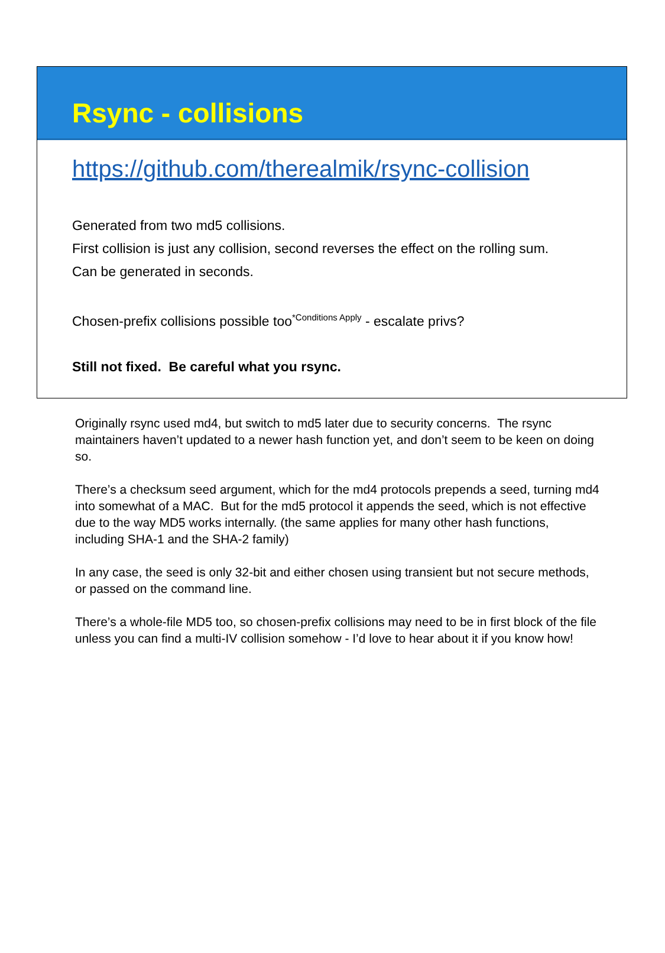Rsync - collisions
https://github.com/therealmik/rsync-collision
Generated from two md5 collisions.
First collision is just any collision, second reverses the effect on the rolling sum.
Can be generated in seconds.
Chosen-prefix collisions possible too<sup>*Conditions Apply</sup> - escalate privs?
Still not fixed. Be careful what you rsync.
Originally rsync used md4, but switch to md5 later due to security concerns. The rsync maintainers haven’t updated to a newer hash function yet, and don’t seem to be keen on doing so.
There’s a checksum seed argument, which for the md4 protocols prepends a seed, turning md4 into somewhat of a MAC. But for the md5 protocol it appends the seed, which is not effective due to the way MD5 works internally. (the same applies for many other hash functions, including SHA-1 and the SHA-2 family)
In any case, the seed is only 32-bit and either chosen using transient but not secure methods, or passed on the command line.
There’s a whole-file MD5 too, so chosen-prefix collisions may need to be in first block of the file unless you can find a multi-IV collision somehow - I’d love to hear about it if you know how!